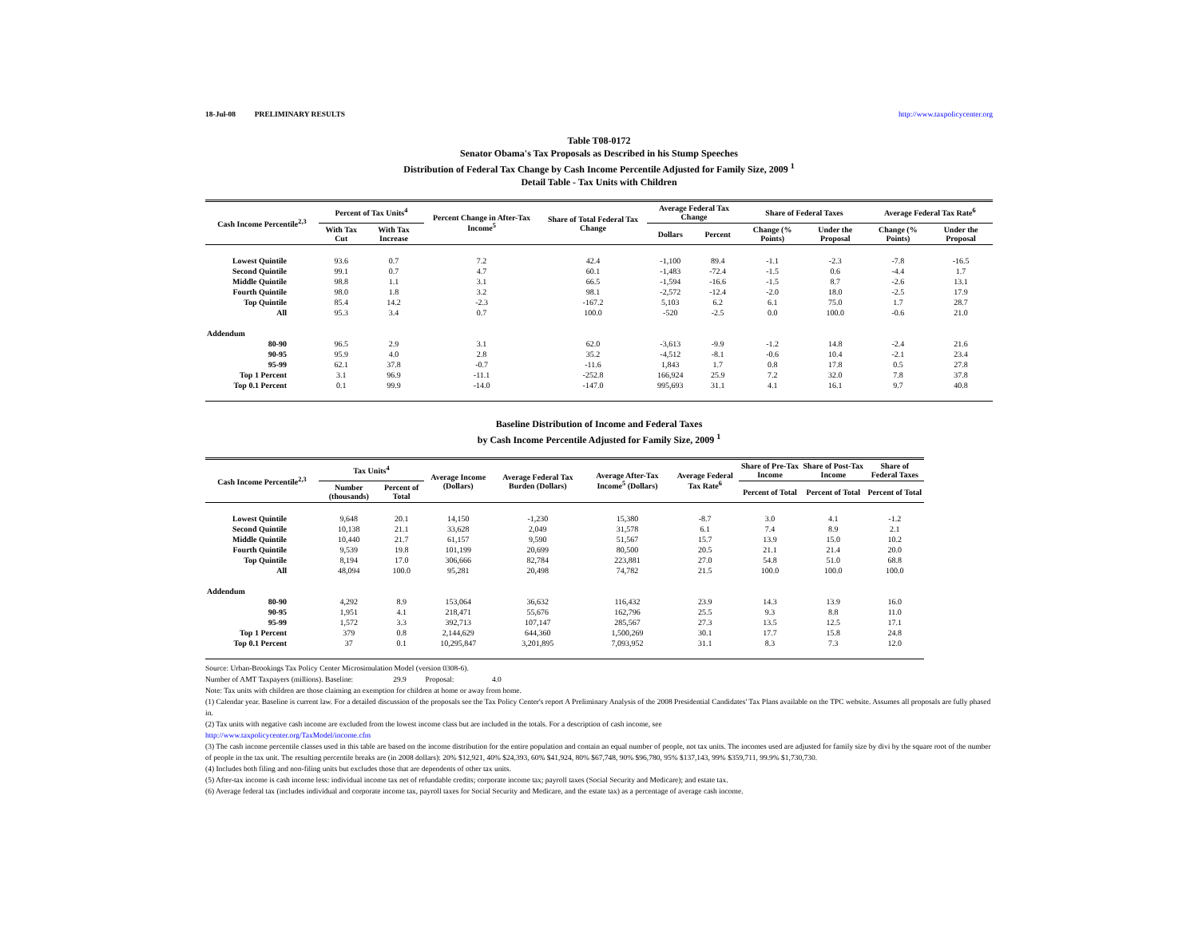18-Jul-08 PRELIMINARY RESULTS http://www.taxpolicycenter.org
Table T08-0172
Senator Obama's Tax Proposals as Described in his Stump Speeches
Distribution of Federal Tax Change by Cash Income Percentile Adjusted for Family Size, 2009 <sup>1</sup>
Detail Table - Tax Units with Children
| Cash Income Percentile<sup>2,3</sup> | Percent of Tax Units<sup>4</sup> | | Percent Change in After-Tax Income<sup>5</sup> | Share of Total Federal Tax Change | Average Federal Tax Change | | Share of Federal Taxes | | Average Federal Tax Rate<sup>6</sup> | |
| --- | --- | --- | --- | --- | --- | --- | --- | --- | --- | --- |
| | With Tax Cut | With Tax Increase | | | Dollars | Percent | Change (% Points) | Under the Proposal | Change (% Points) | Under the Proposal |
| Lowest Quintile | 93.6 | 0.7 | 7.2 | 42.4 | -1,100 | 89.4 | -1.1 | -2.3 | -7.8 | -16.5 |
| Second Quintile | 99.1 | 0.7 | 4.7 | 60.1 | -1,483 | -72.4 | -1.5 | 0.6 | -4.4 | 1.7 |
| Middle Quintile | 98.8 | 1.1 | 3.1 | 66.5 | -1,594 | -16.6 | -1.5 | 8.7 | -2.6 | 13.1 |
| Fourth Quintile | 98.0 | 1.8 | 3.2 | 98.1 | -2,572 | -12.4 | -2.0 | 18.0 | -2.5 | 17.9 |
| Top Quintile | 85.4 | 14.2 | -2.3 | -167.2 | 5,103 | 6.2 | 6.1 | 75.0 | 1.7 | 28.7 |
| All | 95.3 | 3.4 | 0.7 | 100.0 | -520 | -2.5 | 0.0 | 100.0 | -0.6 | 21.0 |
| Addendum | | | | | | | | | | |
| 80-90 | 96.5 | 2.9 | 3.1 | 62.0 | -3,613 | -9.9 | -1.2 | 14.8 | -2.4 | 21.6 |
| 90-95 | 95.9 | 4.0 | 2.8 | 35.2 | -4,512 | -8.1 | -0.6 | 10.4 | -2.1 | 23.4 |
| 95-99 | 62.1 | 37.8 | -0.7 | -11.6 | 1,843 | 1.7 | 0.8 | 17.8 | 0.5 | 27.8 |
| Top 1 Percent | 3.1 | 96.9 | -11.1 | -252.8 | 166,924 | 25.9 | 7.2 | 32.0 | 7.8 | 37.8 |
| Top 0.1 Percent | 0.1 | 99.9 | -14.0 | -147.0 | 995,693 | 31.1 | 4.1 | 16.1 | 9.7 | 40.8 |
Baseline Distribution of Income and Federal Taxes
by Cash Income Percentile Adjusted for Family Size, 2009 <sup>1</sup>
| Cash Income Percentile<sup>2,3</sup> | Tax Units<sup>4</sup> | | Average Income (Dollars) | Average Federal Tax Burden (Dollars) | Average After-Tax Income<sup>5</sup> (Dollars) | Average Federal Tax Rate<sup>6</sup> | Share of Pre-Tax Income | Share of Post-Tax Income | Share of Federal Taxes |
| --- | --- | --- | --- | --- | --- | --- | --- | --- | --- |
| | Number (thousands) | Percent of Total | | | | | Percent of Total | Percent of Total | Percent of Total |
| Lowest Quintile | 9,648 | 20.1 | 14,150 | -1,230 | 15,380 | -8.7 | 3.0 | 4.1 | -1.2 |
| Second Quintile | 10,138 | 21.1 | 33,628 | 2,049 | 31,578 | 6.1 | 7.4 | 8.9 | 2.1 |
| Middle Quintile | 10,440 | 21.7 | 61,157 | 9,590 | 51,567 | 15.7 | 13.9 | 15.0 | 10.2 |
| Fourth Quintile | 9,539 | 19.8 | 101,199 | 20,699 | 80,500 | 20.5 | 21.1 | 21.4 | 20.0 |
| Top Quintile | 8,194 | 17.0 | 306,666 | 82,784 | 223,881 | 27.0 | 54.8 | 51.0 | 68.8 |
| All | 48,094 | 100.0 | 95,281 | 20,498 | 74,782 | 21.5 | 100.0 | 100.0 | 100.0 |
| Addendum | | | | | | | | | |
| 80-90 | 4,292 | 8.9 | 153,064 | 36,632 | 116,432 | 23.9 | 14.3 | 13.9 | 16.0 |
| 90-95 | 1,951 | 4.1 | 218,471 | 55,676 | 162,796 | 25.5 | 9.3 | 8.8 | 11.0 |
| 95-99 | 1,572 | 3.3 | 392,713 | 107,147 | 285,567 | 27.3 | 13.5 | 12.5 | 17.1 |
| Top 1 Percent | 379 | 0.8 | 2,144,629 | 644,360 | 1,500,269 | 30.1 | 17.7 | 15.8 | 24.8 |
| Top 0.1 Percent | 37 | 0.1 | 10,295,847 | 3,201,895 | 7,093,952 | 31.1 | 8.3 | 7.3 | 12.0 |
Source: Urban-Brookings Tax Policy Center Microsimulation Model (version 0308-6).
Number of AMT Taxpayers (millions). Baseline: 29.9 Proposal: 4.0
Note: Tax units with children are those claiming an exemption for children at home or away from home.
(1) Calendar year. Baseline is current law. For a detailed discussion of the proposals see the Tax Policy Center's report A Preliminary Analysis of the 2008 Presidential Candidates' Tax Plans available on the TPC website. Assumes all proposals are fully phased in.
(2) Tax units with negative cash income are excluded from the lowest income class but are included in the totals. For a description of cash income, see
http://www.taxpolicycenter.org/TaxModel/income.cfm
(3) The cash income percentile classes used in this table are based on the income distribution for the entire population and contain an equal number of people, not tax units. The incomes used are adjusted for family size by divi by the square root of the number of people in the tax unit. The resulting percentile breaks are (in 2008 dollars): 20% $12,921, 40% $24,393, 60% $41,924, 80% $67,748, 90% $96,780, 95% $137,143, 99% $359,711, 99.9% $1,730,730.
(4) Includes both filing and non-filing units but excludes those that are dependents of other tax units.
(5) After-tax income is cash income less: individual income tax net of refundable credits; corporate income tax; payroll taxes (Social Security and Medicare); and estate tax.
(6) Average federal tax (includes individual and corporate income tax, payroll taxes for Social Security and Medicare, and the estate tax) as a percentage of average cash income.